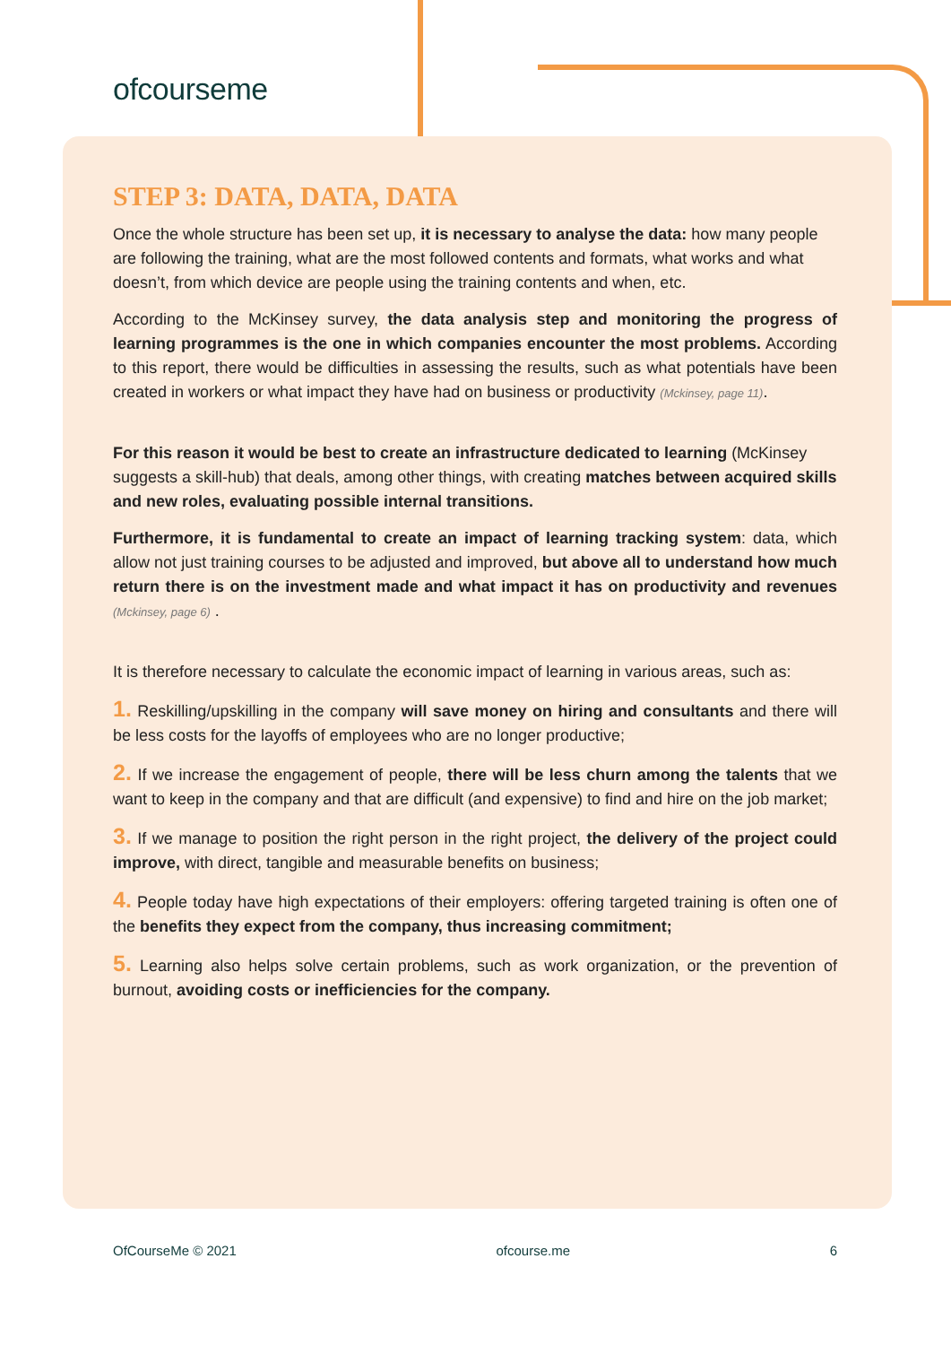ofcourseme
STEP 3: DATA, DATA, DATA
Once the whole structure has been set up, it is necessary to analyse the data: how many people are following the training, what are the most followed contents and formats, what works and what doesn’t, from which device are people using the training contents and when, etc.
According to the McKinsey survey, the data analysis step and monitoring the progress of learning programmes is the one in which companies encounter the most problems. According to this report, there would be difficulties in assessing the results, such as what potentials have been created in workers or what impact they have had on business or productivity (Mckinsey, page 11).
For this reason it would be best to create an infrastructure dedicated to learning (McKinsey suggests a skill-hub) that deals, among other things, with creating matches between acquired skills and new roles, evaluating possible internal transitions.
Furthermore, it is fundamental to create an impact of learning tracking system: data, which allow not just training courses to be adjusted and improved, but above all to understand how much return there is on the investment made and what impact it has on productivity and revenues (Mckinsey, page 6) .
It is therefore necessary to calculate the economic impact of learning in various areas, such as:
1. Reskilling/upskilling in the company will save money on hiring and consultants and there will be less costs for the layoffs of employees who are no longer productive;
2. If we increase the engagement of people, there will be less churn among the talents that we want to keep in the company and that are difficult (and expensive) to find and hire on the job market;
3. If we manage to position the right person in the right project, the delivery of the project could improve, with direct, tangible and measurable benefits on business;
4. People today have high expectations of their employers: offering targeted training is often one of the benefits they expect from the company, thus increasing commitment;
5. Learning also helps solve certain problems, such as work organization, or the prevention of burnout, avoiding costs or inefficiencies for the company.
OfCourseMe © 2021 ofcourse.me 6